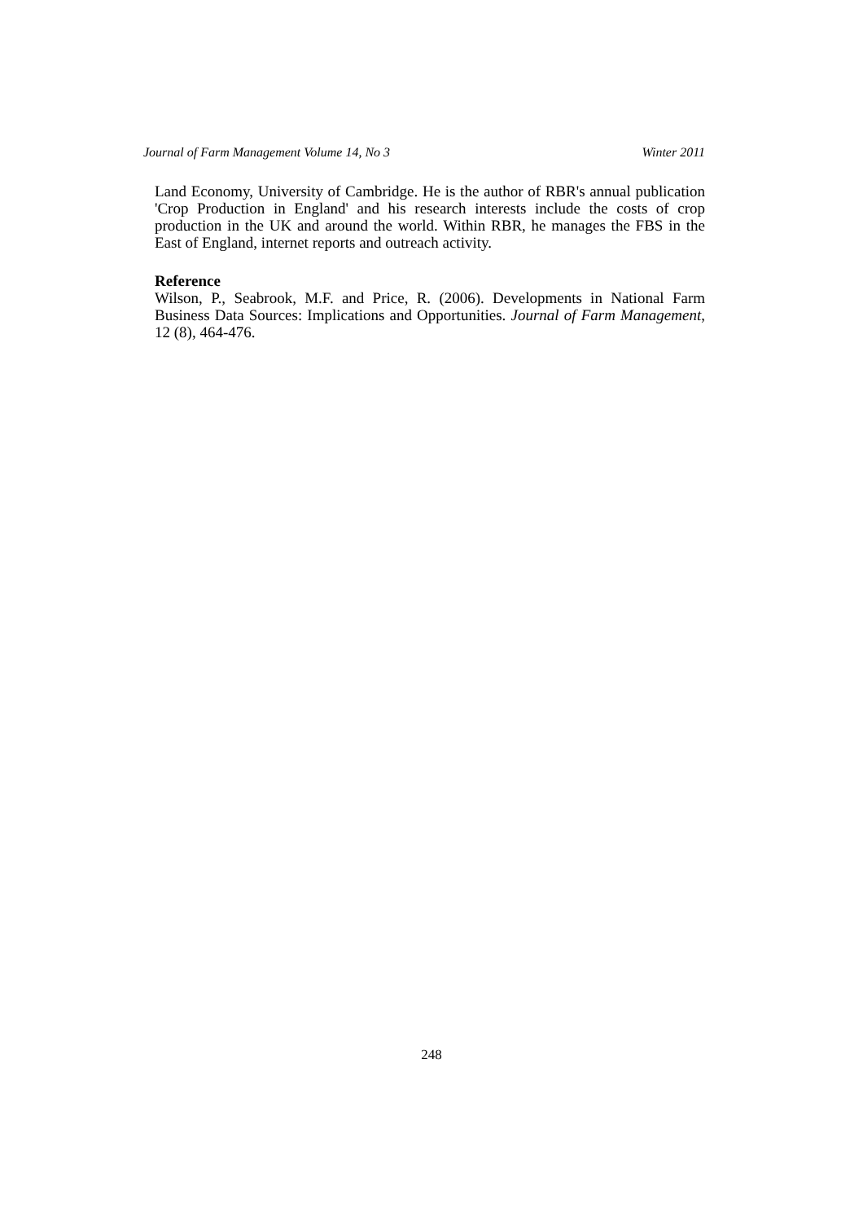Journal of Farm Management Volume 14, No 3 Winter 2011
Land Economy, University of Cambridge. He is the author of RBR's annual publication 'Crop Production in England' and his research interests include the costs of crop production in the UK and around the world. Within RBR, he manages the FBS in the East of England, internet reports and outreach activity.
Reference
Wilson, P., Seabrook, M.F. and Price, R. (2006). Developments in National Farm Business Data Sources: Implications and Opportunities. Journal of Farm Management, 12 (8), 464-476.
248